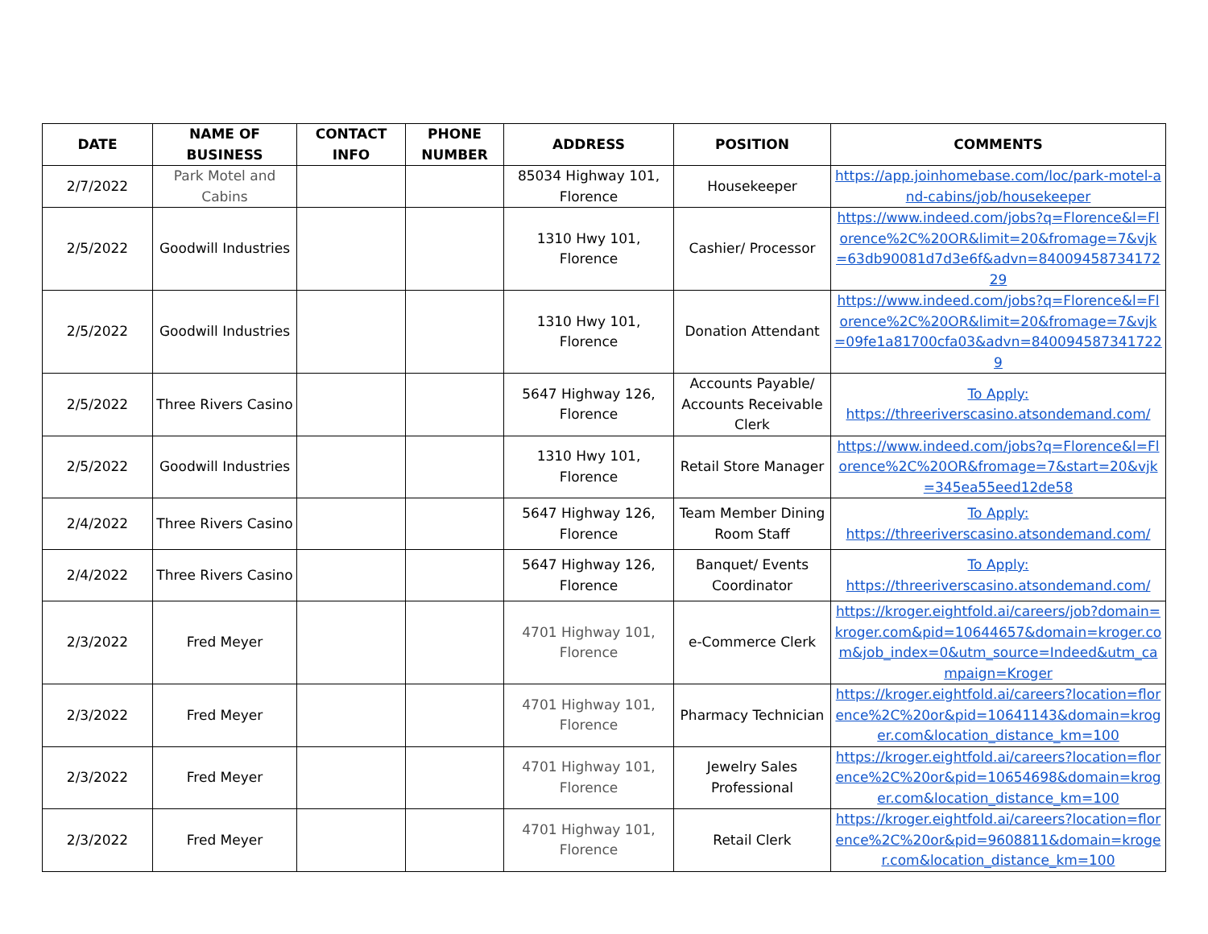| DATE | NAME OF BUSINESS | CONTACT INFO | PHONE NUMBER | ADDRESS | POSITION | COMMENTS |
| --- | --- | --- | --- | --- | --- | --- |
| 2/7/2022 | Park Motel and Cabins | | | 85034 Highway 101, Florence | Housekeeper | https://app.joinhomebase.com/loc/park-motel-and-cabins/job/housekeeper |
| 2/5/2022 | Goodwill Industries | | | 1310 Hwy 101, Florence | Cashier/ Processor | https://www.indeed.com/jobs?q=Florence&l=Florence%2C%20OR&limit=20&fromage=7&vjk=63db90081d7d3e6f&advn=8400945873417229 |
| 2/5/2022 | Goodwill Industries | | | 1310 Hwy 101, Florence | Donation Attendant | https://www.indeed.com/jobs?q=Florence&l=Florence%2C%20OR&limit=20&fromage=7&vjk=09fe1a81700cfa03&advn=8400945873417229 |
| 2/5/2022 | Three Rivers Casino | | | 5647 Highway 126, Florence | Accounts Payable/ Accounts Receivable Clerk | To Apply: https://threeriverscasino.atsondemand.com/ |
| 2/5/2022 | Goodwill Industries | | | 1310 Hwy 101, Florence | Retail Store Manager | https://www.indeed.com/jobs?q=Florence&l=Florence%2C%20OR&fromage=7&start=20&vjk=345ea55eed12de58 |
| 2/4/2022 | Three Rivers Casino | | | 5647 Highway 126, Florence | Team Member Dining Room Staff | To Apply: https://threeriverscasino.atsondemand.com/ |
| 2/4/2022 | Three Rivers Casino | | | 5647 Highway 126, Florence | Banquet/ Events Coordinator | To Apply: https://threeriverscasino.atsondemand.com/ |
| 2/3/2022 | Fred Meyer | | | 4701 Highway 101, Florence | e-Commerce Clerk | https://kroger.eightfold.ai/careers/job?domain=kroger.com&pid=10644657&domain=kroger.com&job_index=0&utm_source=Indeed&utm_campaign=Kroger |
| 2/3/2022 | Fred Meyer | | | 4701 Highway 101, Florence | Pharmacy Technician | https://kroger.eightfold.ai/careers?location=florence%2C%20or&pid=10641143&domain=kroger.com&location_distance_km=100 |
| 2/3/2022 | Fred Meyer | | | 4701 Highway 101, Florence | Jewelry Sales Professional | https://kroger.eightfold.ai/careers?location=florence%2C%20or&pid=10654698&domain=kroger.com&location_distance_km=100 |
| 2/3/2022 | Fred Meyer | | | 4701 Highway 101, Florence | Retail Clerk | https://kroger.eightfold.ai/careers?location=florence%2C%20or&pid=9608811&domain=kroger.com&location_distance_km=100 |